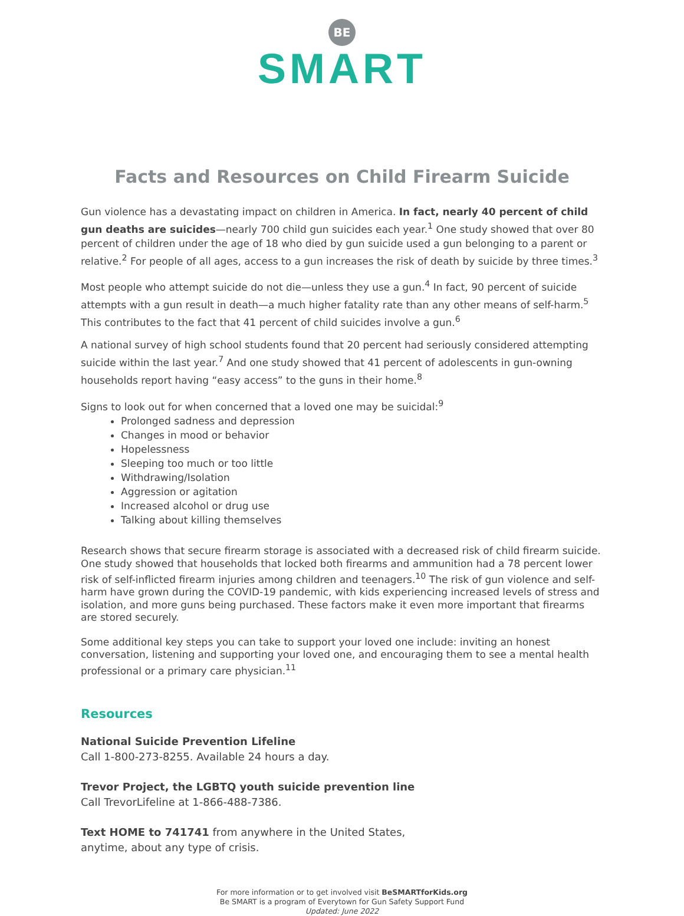BE
SMART
Facts and Resources on Child Firearm Suicide
Gun violence has a devastating impact on children in America. In fact, nearly 40 percent of child gun deaths are suicides—nearly 700 child gun suicides each year.<sup>1</sup> One study showed that over 80 percent of children under the age of 18 who died by gun suicide used a gun belonging to a parent or relative.<sup>2</sup> For people of all ages, access to a gun increases the risk of death by suicide by three times.<sup>3</sup>
Most people who attempt suicide do not die—unless they use a gun.<sup>4</sup> In fact, 90 percent of suicide attempts with a gun result in death—a much higher fatality rate than any other means of self-harm.<sup>5</sup> This contributes to the fact that 41 percent of child suicides involve a gun.<sup>6</sup>
A national survey of high school students found that 20 percent had seriously considered attempting suicide within the last year.<sup>7</sup> And one study showed that 41 percent of adolescents in gun-owning households report having “easy access” to the guns in their home.<sup>8</sup>
Signs to look out for when concerned that a loved one may be suicidal:<sup>9</sup>
Prolonged sadness and depression
Changes in mood or behavior
Hopelessness
Sleeping too much or too little
Withdrawing/Isolation
Aggression or agitation
Increased alcohol or drug use
Talking about killing themselves
Research shows that secure firearm storage is associated with a decreased risk of child firearm suicide. One study showed that households that locked both firearms and ammunition had a 78 percent lower risk of self-inflicted firearm injuries among children and teenagers.<sup>10</sup> The risk of gun violence and self-harm have grown during the COVID-19 pandemic, with kids experiencing increased levels of stress and isolation, and more guns being purchased. These factors make it even more important that firearms are stored securely.
Some additional key steps you can take to support your loved one include: inviting an honest conversation, listening and supporting your loved one, and encouraging them to see a mental health professional or a primary care physician.<sup>11</sup>
Resources
National Suicide Prevention Lifeline
Call 1-800-273-8255. Available 24 hours a day.
Trevor Project, the LGBTQ youth suicide prevention line
Call TrevorLifeline at 1-866-488-7386.
Text HOME to 741741 from anywhere in the United States,
anytime, about any type of crisis.
For more information or to get involved visit BeSMARTforKids.org
Be SMART is a program of Everytown for Gun Safety Support Fund
Updated: June 2022